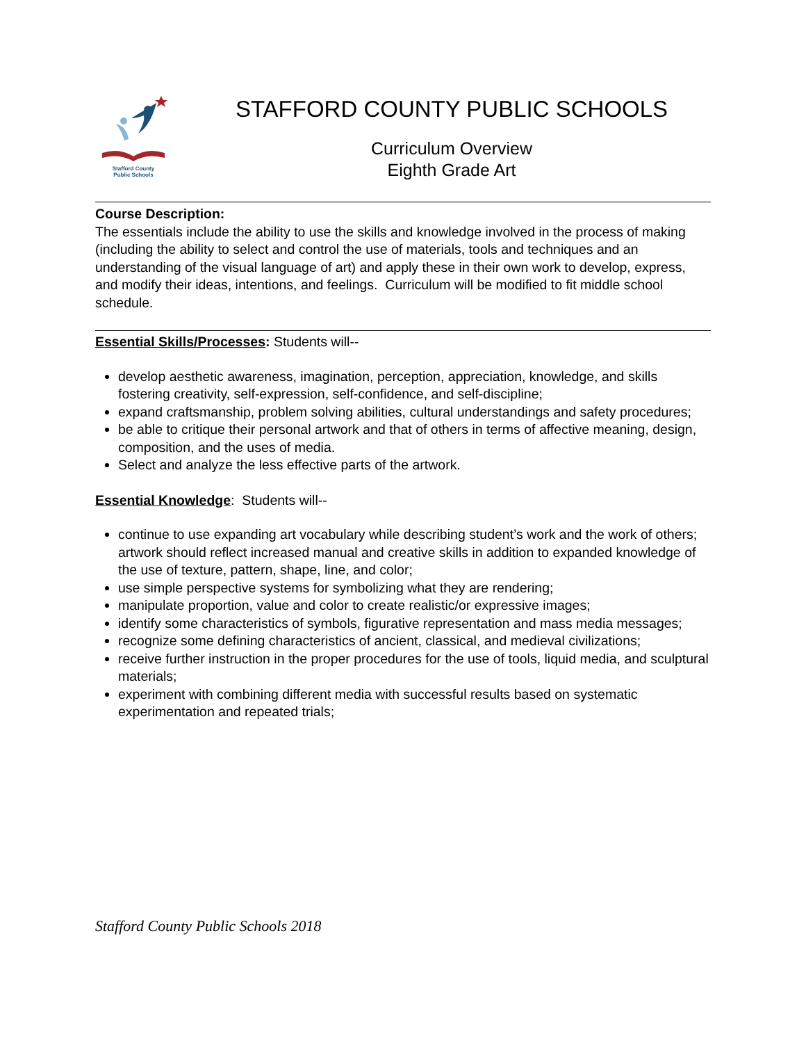Stafford County
Public Schools
STAFFORD COUNTY PUBLIC SCHOOLS
Curriculum Overview
Eighth Grade Art
Course Description:
The essentials include the ability to use the skills and knowledge involved in the process of making (including the ability to select and control the use of materials, tools and techniques and an understanding of the visual language of art) and apply these in their own work to develop, express, and modify their ideas, intentions, and feelings. Curriculum will be modified to fit middle school schedule.
Essential Skills/Processes: Students will--
develop aesthetic awareness, imagination, perception, appreciation, knowledge, and skills fostering creativity, self-expression, self-confidence, and self-discipline;
expand craftsmanship, problem solving abilities, cultural understandings and safety procedures;
be able to critique their personal artwork and that of others in terms of affective meaning, design, composition, and the uses of media.
Select and analyze the less effective parts of the artwork.
Essential Knowledge: Students will--
continue to use expanding art vocabulary while describing student’s work and the work of others; artwork should reflect increased manual and creative skills in addition to expanded knowledge of the use of texture, pattern, shape, line, and color;
use simple perspective systems for symbolizing what they are rendering;
manipulate proportion, value and color to create realistic/or expressive images;
identify some characteristics of symbols, figurative representation and mass media messages;
recognize some defining characteristics of ancient, classical, and medieval civilizations;
receive further instruction in the proper procedures for the use of tools, liquid media, and sculptural materials;
experiment with combining different media with successful results based on systematic experimentation and repeated trials;
Stafford County Public Schools 2018